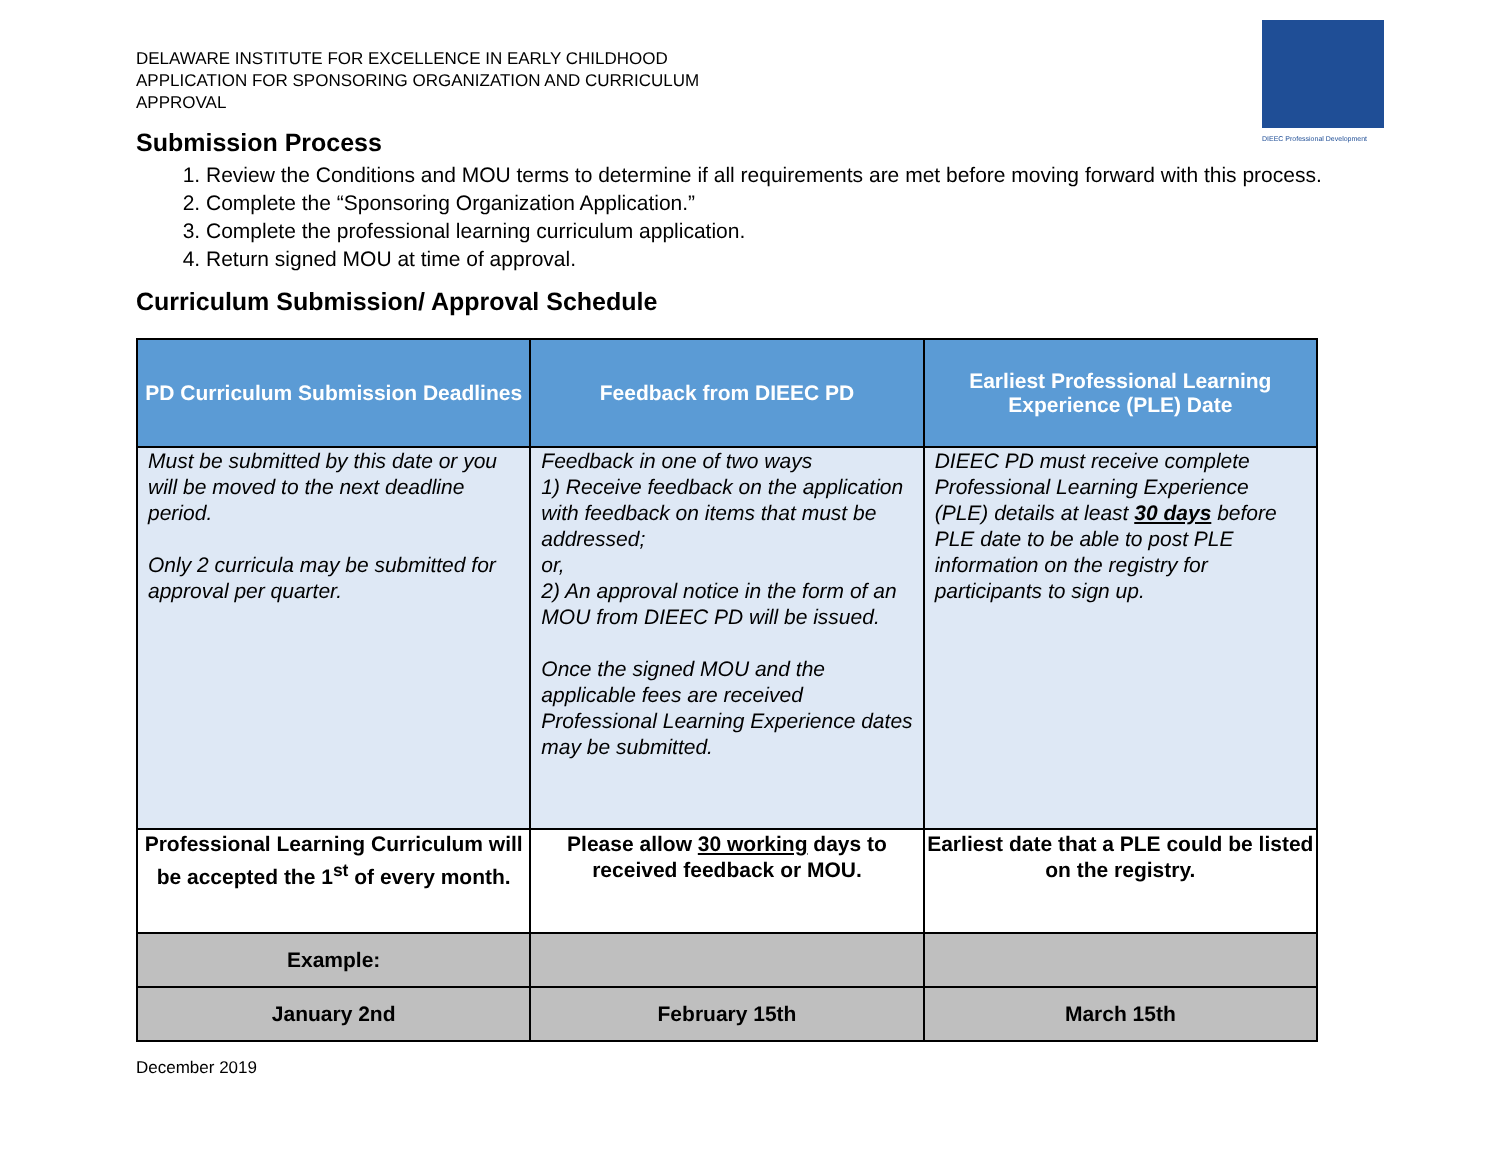DIEEC Professional Development
DELAWARE INSTITUTE FOR EXCELLENCE IN EARLY CHILDHOOD
APPLICATION FOR SPONSORING ORGANIZATION AND CURRICULUM
APPROVAL
Submission Process
1. Review the Conditions and MOU terms to determine if all requirements are met before moving forward with this process.
2. Complete the “Sponsoring Organization Application.”
3. Complete the professional learning curriculum application.
4. Return signed MOU at time of approval.
Curriculum Submission/ Approval Schedule
| PD Curriculum Submission Deadlines | Feedback from DIEEC PD | Earliest Professional Learning Experience (PLE) Date |
| --- | --- | --- |
| Must be submitted by this date or you will be moved to the next deadline period. Only 2 curricula may be submitted for approval per quarter. | Feedback in one of two ways 1) Receive feedback on the application with feedback on items that must be addressed; or, 2) An approval notice in the form of an MOU from DIEEC PD will be issued. Once the signed MOU and the applicable fees are received Professional Learning Experience dates may be submitted. | DIEEC PD must receive complete Professional Learning Experience (PLE) details at least 30 days before PLE date to be able to post PLE information on the registry for participants to sign up. |
| Professional Learning Curriculum will be accepted the 1<sup>st</sup> of every month. | Please allow 30 working days to received feedback or MOU. | Earliest date that a PLE could be listed on the registry. |
| Example: | | |
| January 2nd | February 15th | March 15th |
December 2019